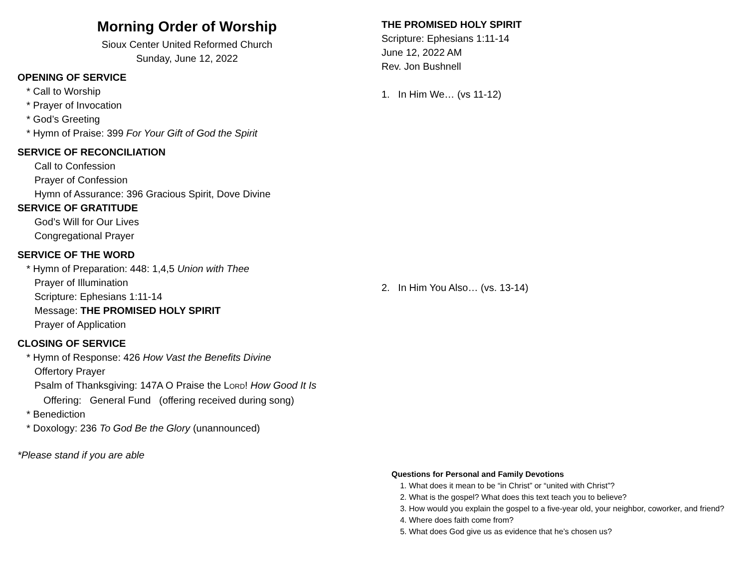Morning Order of Worship
Sioux Center United Reformed Church
Sunday, June 12, 2022
OPENING OF SERVICE
* Call to Worship
* Prayer of Invocation
* God’s Greeting
* Hymn of Praise: 399 For Your Gift of God the Spirit
SERVICE OF RECONCILIATION
Call to Confession
Prayer of Confession
Hymn of Assurance: 396 Gracious Spirit, Dove Divine
SERVICE OF GRATITUDE
God’s Will for Our Lives
Congregational Prayer
SERVICE OF THE WORD
* Hymn of Preparation: 448: 1,4,5 Union with Thee
Prayer of Illumination
Scripture: Ephesians 1:11-14
Message: THE PROMISED HOLY SPIRIT
Prayer of Application
CLOSING OF SERVICE
* Hymn of Response: 426 How Vast the Benefits Divine
Offertory Prayer
Psalm of Thanksgiving: 147A O Praise the LORD! How Good It Is
Offering: General Fund (offering received during song)
* Benediction
* Doxology: 236 To God Be the Glory (unannounced)
*Please stand if you are able
THE PROMISED HOLY SPIRIT
Scripture: Ephesians 1:11-14
June 12, 2022 AM
Rev. Jon Bushnell
1. In Him We… (vs 11-12)
2. In Him You Also… (vs. 13-14)
Questions for Personal and Family Devotions
1. What does it mean to be “in Christ” or “united with Christ”?
2. What is the gospel? What does this text teach you to believe?
3. How would you explain the gospel to a five-year old, your neighbor, coworker, and friend?
4. Where does faith come from?
5. What does God give us as evidence that he’s chosen us?